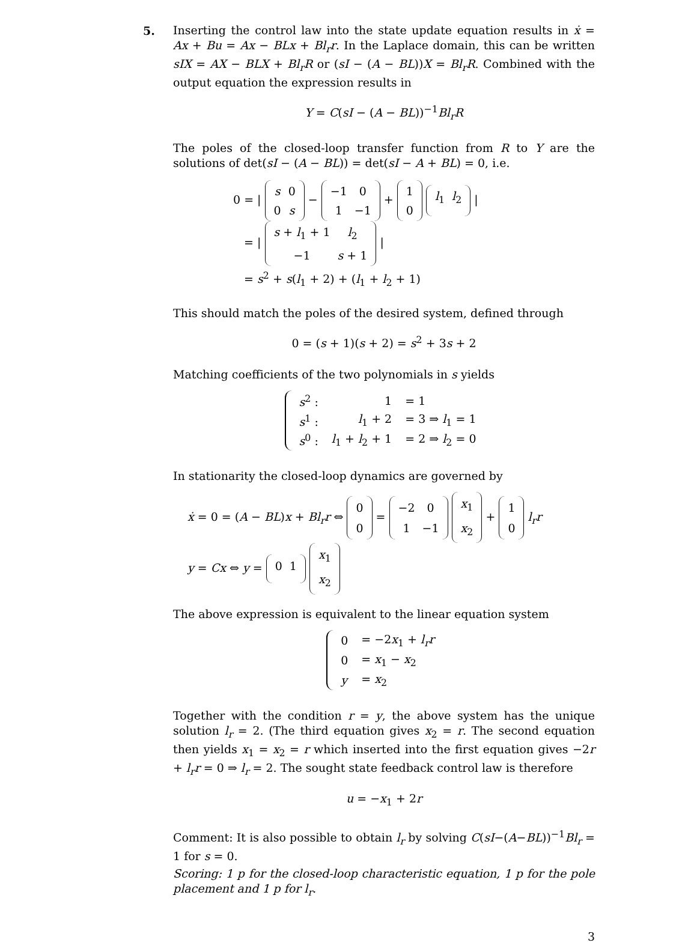5.
Inserting the control law into the state update equation results in ẋ = Ax + Bu = Ax − BLx + Bl<sub>r</sub>r. In the Laplace domain, this can be written sIX = AX − BLX + Bl<sub>r</sub>R or (sI − (A − BL))X = Bl<sub>r</sub>R. Combined with the output equation the expression results in
Y = C(sI − (A − BL))<sup>−1</sup>Bl<sub>r</sub>R
The poles of the closed-loop transfer function from R to Y are the solutions of det(sI − (A − BL)) = det(sI − A + BL) = 0, i.e.
0 = |
| s | 0 |
| 0 | s |
−
| −1 | 0 |
| 1 | −1 |
+
| 1 |
| 0 |
| l<sub>1</sub> | l<sub>2</sub> |
|
= |
| s + l<sub>1</sub> + 1 | l<sub>2</sub> |
| −1 | s + 1 |
|
= s<sup>2</sup> + s(l<sub>1</sub> + 2) + (l<sub>1</sub> + l<sub>2</sub> + 1)
This should match the poles of the desired system, defined through
0 = (s + 1)(s + 2) = s<sup>2</sup> + 3s + 2
Matching coefficients of the two polynomials in s yields
| s<sup>2</sup> : | 1 | = 1 |
| s<sup>1</sup> : | l<sub>1</sub> + 2 | = 3 ⇒ l<sub>1</sub> = 1 |
| s<sup>0</sup> : | l<sub>1</sub> + l<sub>2</sub> + 1 | = 2 ⇒ l<sub>2</sub> = 0 |
In stationarity the closed-loop dynamics are governed by
ẋ = 0 = (A − BL)x + Bl<sub>r</sub>r ⇔
| 0 |
| 0 |
=
| −2 | 0 |
| 1 | −1 |
| x<sub>1</sub> |
| x<sub>2</sub> |
+
| 1 |
| 0 |
l<sub>r</sub>r
y = Cx ⇔ y =
| 0 | 1 |
| x<sub>1</sub> |
| x<sub>2</sub> |
The above expression is equivalent to the linear equation system
| 0 | = −2 x<sub>1</sub> + l<sub>r</sub>r |
| 0 | = x<sub>1</sub> − x<sub>2</sub> |
| y | = x<sub>2</sub> |
Together with the condition r = y, the above system has the unique solution l<sub>r</sub> = 2. (The third equation gives x<sub>2</sub> = r. The second equation then yields x<sub>1</sub> = x<sub>2</sub> = r which inserted into the first equation gives −2r + l<sub>r</sub>r = 0 ⇒ l<sub>r</sub> = 2. The sought state feedback control law is therefore
u = −x<sub>1</sub> + 2r
Comment: It is also possible to obtain l<sub>r</sub> by solving C(sI−(A−BL))<sup>−1</sup>Bl<sub>r</sub> = 1 for s = 0.
Scoring: 1 p for the closed-loop characteristic equation, 1 p for the pole placement and 1 p for l<sub>r</sub>.
3